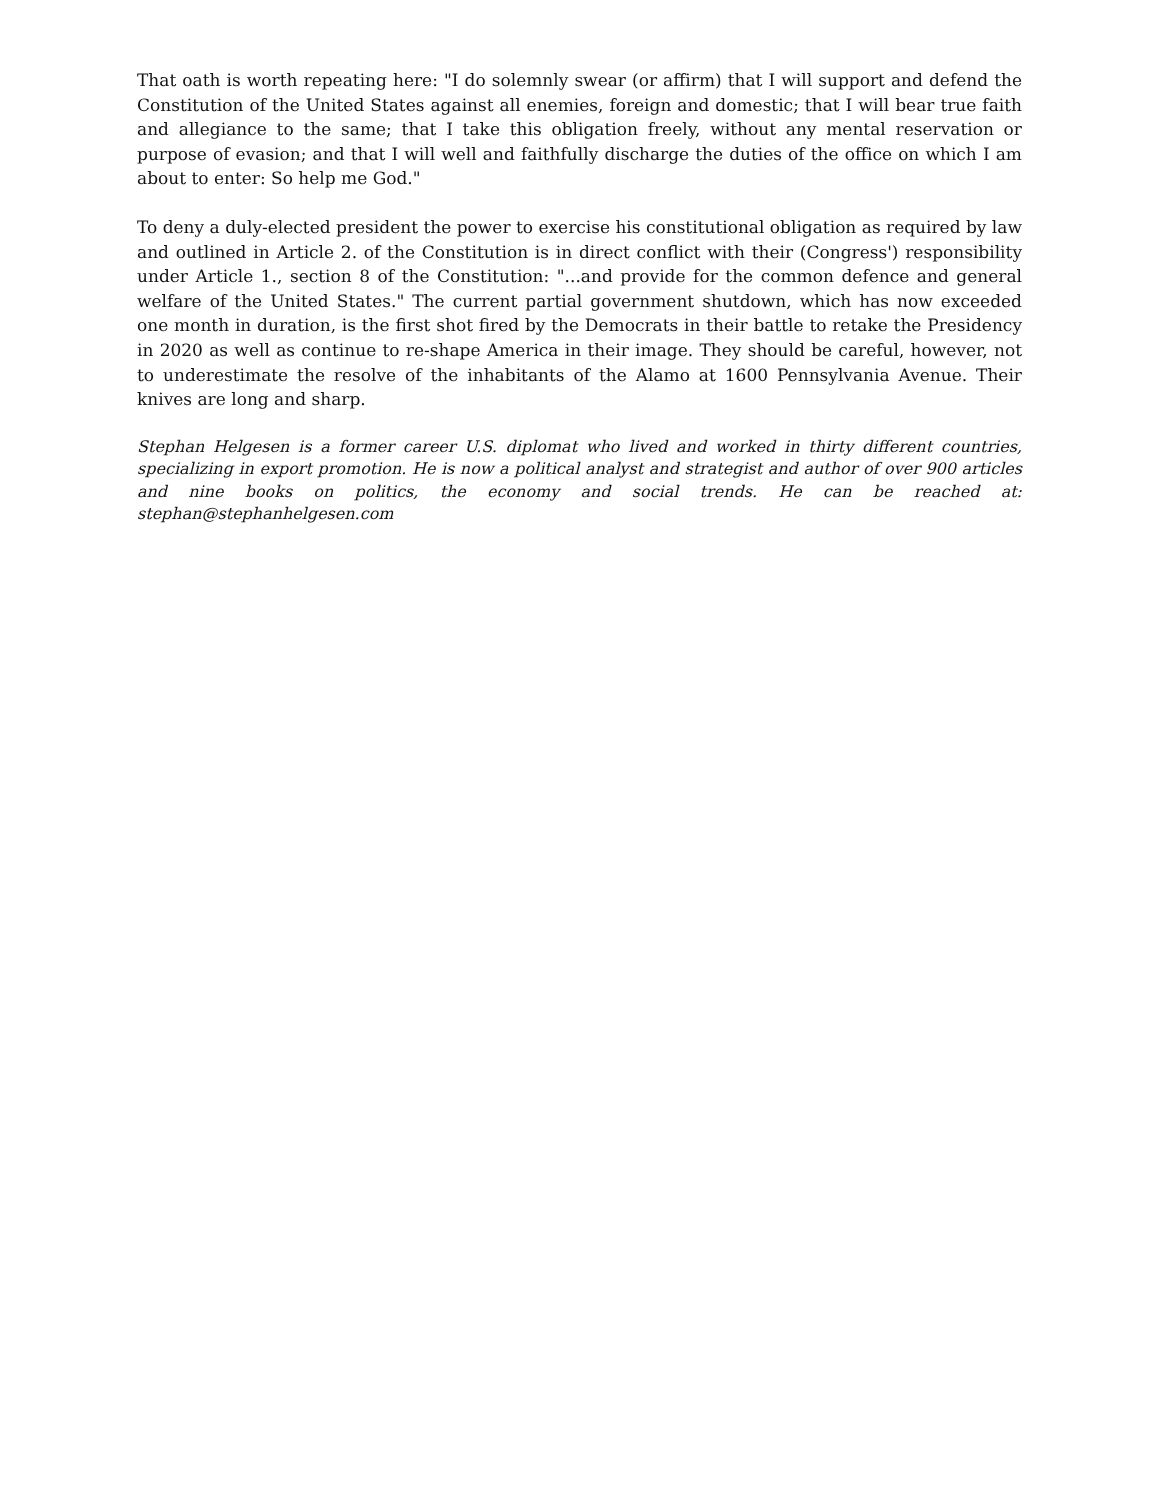That oath is worth repeating here: "I do solemnly swear (or affirm) that I will support and defend the Constitution of the United States against all enemies, foreign and domestic; that I will bear true faith and allegiance to the same; that I take this obligation freely, without any mental reservation or purpose of evasion; and that I will well and faithfully discharge the duties of the office on which I am about to enter: So help me God."
To deny a duly-elected president the power to exercise his constitutional obligation as required by law and outlined in Article 2. of the Constitution is in direct conflict with their (Congress') responsibility under Article 1., section 8 of the Constitution: "...and provide for the common defence and general welfare of the United States." The current partial government shutdown, which has now exceeded one month in duration, is the first shot fired by the Democrats in their battle to retake the Presidency in 2020 as well as continue to re-shape America in their image. They should be careful, however, not to underestimate the resolve of the inhabitants of the Alamo at 1600 Pennsylvania Avenue. Their knives are long and sharp.
Stephan Helgesen is a former career U.S. diplomat who lived and worked in thirty different countries, specializing in export promotion. He is now a political analyst and strategist and author of over 900 articles and nine books on politics, the economy and social trends. He can be reached at: stephan@stephanhelgesen.com